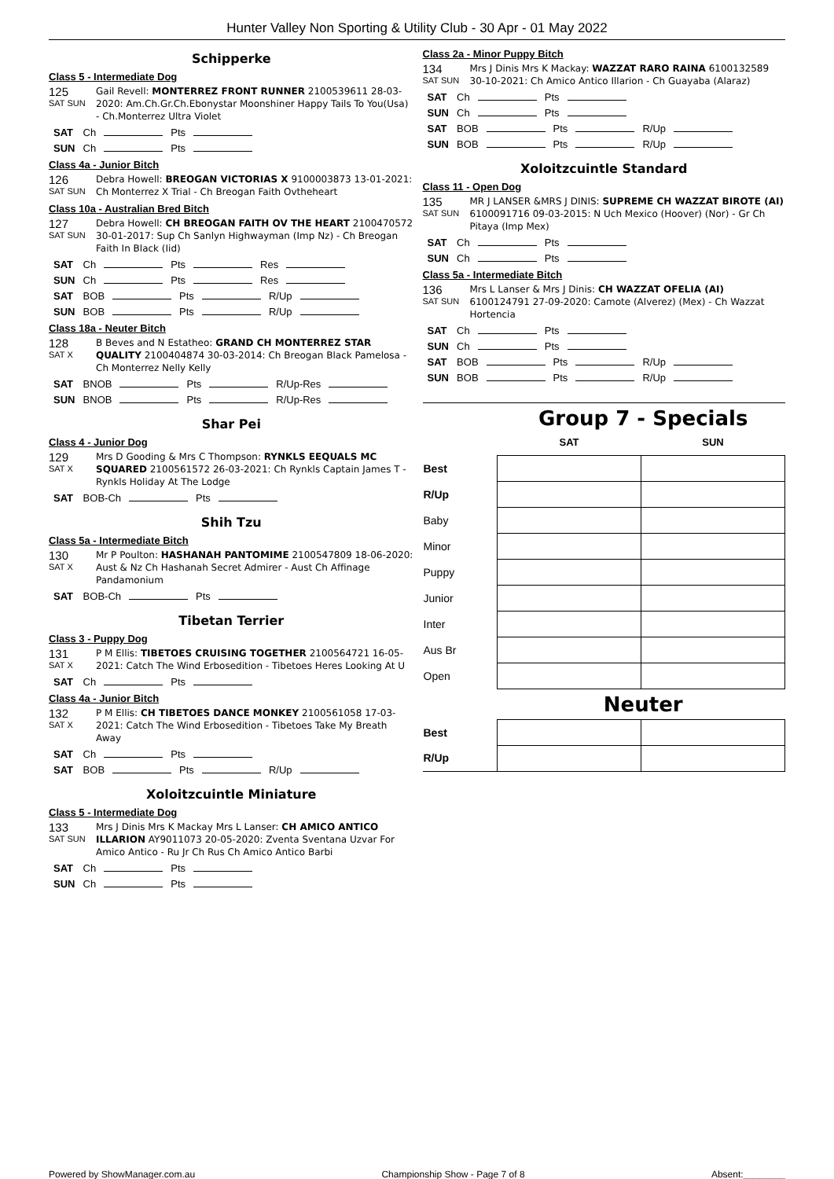Hunter Valley Non Sporting & Utility Club - 30 Apr - 01 May 2022
Schipperke
Class 5 - Intermediate Dog
125
SAT SUN
Gail Revell: MONTERREZ FRONT RUNNER 2100539611 28-03-2020: Am.Ch.Gr.Ch.Ebonystar Moonshiner Happy Tails To You(Usa) - Ch.Monterrez Ultra Violet
SAT Ch Pts
SUN Ch Pts
Class 4a - Junior Bitch
126
SAT SUN
Debra Howell: BREOGAN VICTORIAS X 9100003873 13-01-2021: Ch Monterrez X Trial - Ch Breogan Faith Ovtheheart
Class 10a - Australian Bred Bitch
127
SAT SUN
Debra Howell: CH BREOGAN FAITH OV THE HEART 2100470572 30-01-2017: Sup Ch Sanlyn Highwayman (Imp Nz) - Ch Breogan Faith In Black (Iid)
SAT Ch Pts Res
SUN Ch Pts Res
SAT BOB Pts R/Up
SUN BOB Pts R/Up
Class 18a - Neuter Bitch
128
SAT X
B Beves and N Estatheo: GRAND CH MONTERREZ STAR QUALITY 2100404874 30-03-2014: Ch Breogan Black Pamelosa - Ch Monterrez Nelly Kelly
SAT BNOB Pts R/Up-Res
SUN BNOB Pts R/Up-Res
Shar Pei
Class 4 - Junior Dog
129
SAT X
Mrs D Gooding & Mrs C Thompson: RYNKLS EEQUALS MC SQUARED 2100561572 26-03-2021: Ch Rynkls Captain James T - Rynkls Holiday At The Lodge
SAT BOB-Ch Pts
Shih Tzu
Class 5a - Intermediate Bitch
130
SAT X
Mr P Poulton: HASHANAH PANTOMIME 2100547809 18-06-2020: Aust & Nz Ch Hashanah Secret Admirer - Aust Ch Affinage Pandamonium
SAT BOB-Ch Pts
Tibetan Terrier
Class 3 - Puppy Dog
131
SAT X
P M Ellis: TIBETOES CRUISING TOGETHER 2100564721 16-05-2021: Catch The Wind Erbosedition - Tibetoes Heres Looking At U
SAT Ch Pts
Class 4a - Junior Bitch
132
SAT X
P M Ellis: CH TIBETOES DANCE MONKEY 2100561058 17-03-2021: Catch The Wind Erbosedition - Tibetoes Take My Breath Away
SAT Ch Pts
SAT BOB Pts R/Up
Xoloitzcuintle Miniature
Class 5 - Intermediate Dog
133
SAT SUN
Mrs J Dinis Mrs K Mackay Mrs L Lanser: CH AMICO ANTICO ILLARION AY9011073 20-05-2020: Zventa Sventana Uzvar For Amico Antico - Ru Jr Ch Rus Ch Amico Antico Barbi
SAT Ch Pts
SUN Ch Pts
Class 2a - Minor Puppy Bitch
134
SAT SUN
Mrs J Dinis Mrs K Mackay: WAZZAT RARO RAINA 6100132589 30-10-2021: Ch Amico Antico Illarion - Ch Guayaba (Alaraz)
SAT Ch Pts
SUN Ch Pts
SAT BOB Pts R/Up
SUN BOB Pts R/Up
Xoloitzcuintle Standard
Class 11 - Open Dog
135
SAT SUN
MR J LANSER &MRS J DINIS: SUPREME CH WAZZAT BIROTE (AI) 6100091716 09-03-2015: N Uch Mexico (Hoover) (Nor) - Gr Ch Pitaya (Imp Mex)
SAT Ch Pts
SUN Ch Pts
Class 5a - Intermediate Bitch
136
SAT SUN
Mrs L Lanser & Mrs J Dinis: CH WAZZAT OFELIA (AI) 6100124791 27-09-2020: Camote (Alverez) (Mex) - Ch Wazzat Hortencia
SAT Ch Pts
SUN Ch Pts
SAT BOB Pts R/Up
SUN BOB Pts R/Up
Group 7 - Specials
| | SAT | SUN |
| Best | | |
| R/Up | | |
| Baby | | |
| Minor | | |
| Puppy | | |
| Junior | | |
| Inter | | |
| Aus Br | | |
| Open | | |
Neuter
| Best | | |
| R/Up | | |
Powered by ShowManager.com.au Championship Show - Page 7 of 8 Absent:________